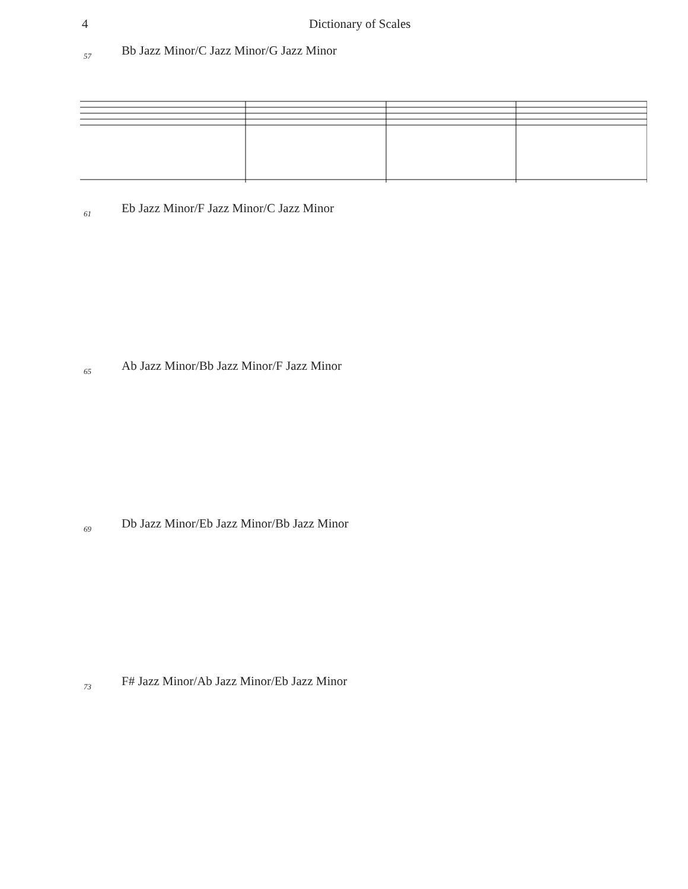4 Dictionary of Scales
57
Bb Jazz Minor/C Jazz Minor/G Jazz Minor
61
Eb Jazz Minor/F Jazz Minor/C Jazz Minor
65
Ab Jazz Minor/Bb Jazz Minor/F Jazz Minor
69
Db Jazz Minor/Eb Jazz Minor/Bb Jazz Minor
73
F# Jazz Minor/Ab Jazz Minor/Eb Jazz Minor